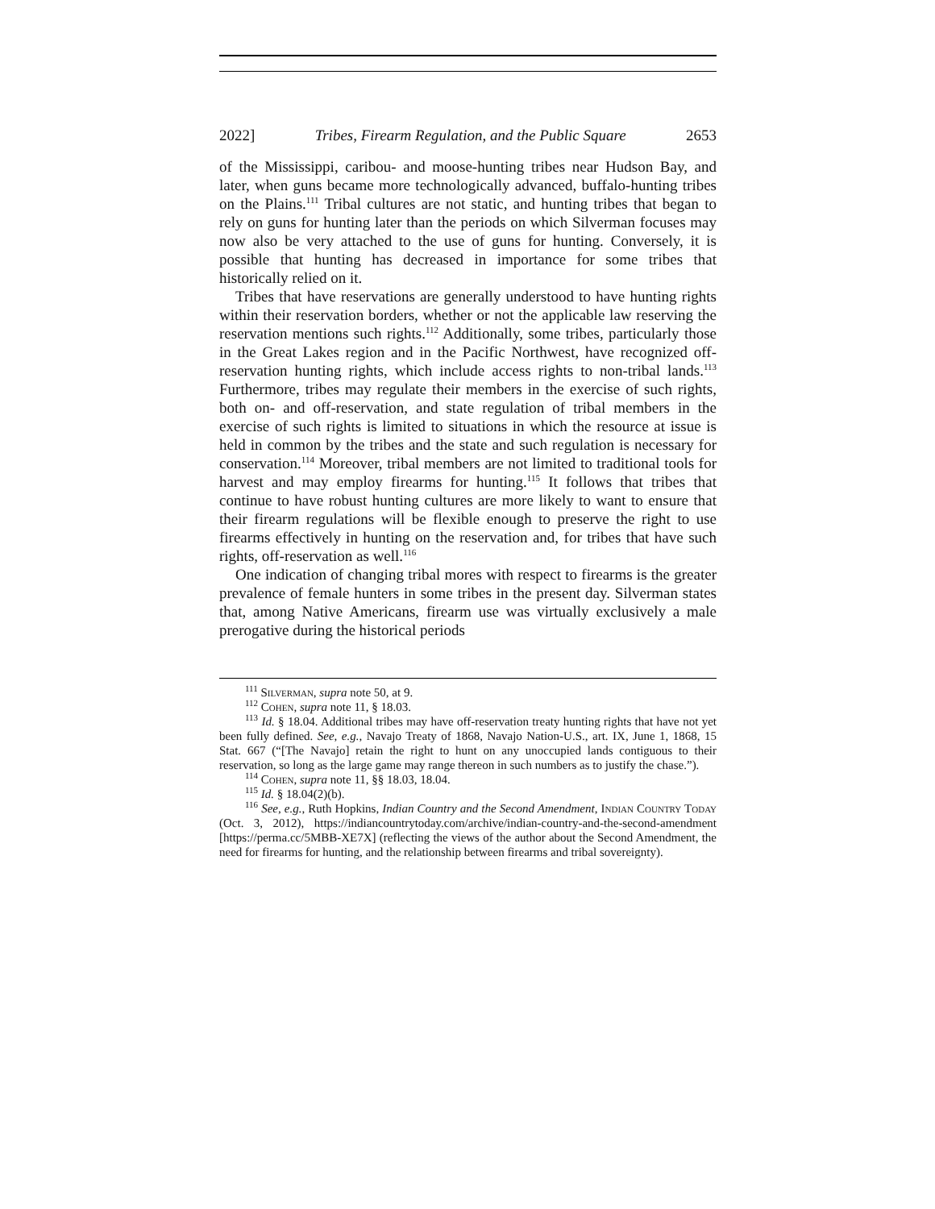2022] Tribes, Firearm Regulation, and the Public Square 2653
of the Mississippi, caribou- and moose-hunting tribes near Hudson Bay, and later, when guns became more technologically advanced, buffalo-hunting tribes on the Plains.<sup>111</sup> Tribal cultures are not static, and hunting tribes that began to rely on guns for hunting later than the periods on which Silverman focuses may now also be very attached to the use of guns for hunting. Conversely, it is possible that hunting has decreased in importance for some tribes that historically relied on it.
Tribes that have reservations are generally understood to have hunting rights within their reservation borders, whether or not the applicable law reserving the reservation mentions such rights.<sup>112</sup> Additionally, some tribes, particularly those in the Great Lakes region and in the Pacific Northwest, have recognized off-reservation hunting rights, which include access rights to non-tribal lands.<sup>113</sup> Furthermore, tribes may regulate their members in the exercise of such rights, both on- and off-reservation, and state regulation of tribal members in the exercise of such rights is limited to situations in which the resource at issue is held in common by the tribes and the state and such regulation is necessary for conservation.<sup>114</sup> Moreover, tribal members are not limited to traditional tools for harvest and may employ firearms for hunting.<sup>115</sup> It follows that tribes that continue to have robust hunting cultures are more likely to want to ensure that their firearm regulations will be flexible enough to preserve the right to use firearms effectively in hunting on the reservation and, for tribes that have such rights, off-reservation as well.<sup>116</sup>
One indication of changing tribal mores with respect to firearms is the greater prevalence of female hunters in some tribes in the present day. Silverman states that, among Native Americans, firearm use was virtually exclusively a male prerogative during the historical periods
<sup>111</sup> Silverman, supra note 50, at 9.
<sup>112</sup> Cohen, supra note 11, § 18.03.
<sup>113</sup> Id. § 18.04. Additional tribes may have off-reservation treaty hunting rights that have not yet been fully defined. See, e.g., Navajo Treaty of 1868, Navajo Nation-U.S., art. IX, June 1, 1868, 15 Stat. 667 (“[The Navajo] retain the right to hunt on any unoccupied lands contiguous to their reservation, so long as the large game may range thereon in such numbers as to justify the chase.”).
<sup>114</sup> Cohen, supra note 11, §§ 18.03, 18.04.
<sup>115</sup> Id. § 18.04(2)(b).
<sup>116</sup> See, e.g., Ruth Hopkins, Indian Country and the Second Amendment, Indian Country Today (Oct. 3, 2012), https://indiancountrytoday.com/archive/indian-country-and-the-second-amendment [https://perma.cc/5MBB-XE7X] (reflecting the views of the author about the Second Amendment, the need for firearms for hunting, and the relationship between firearms and tribal sovereignty).